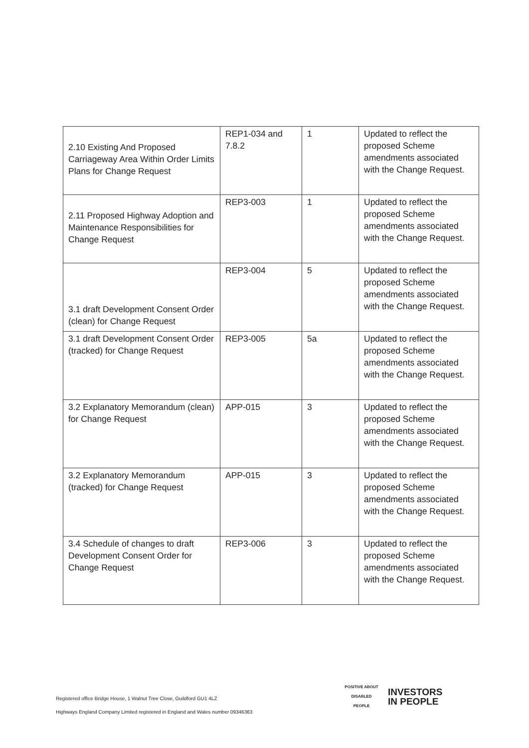| 2.10 Existing And Proposed Carriageway Area Within Order Limits Plans for Change Request | REP1-034 and 7.8.2 | 1 | Updated to reflect the proposed Scheme amendments associated with the Change Request. |
| 2.11 Proposed Highway Adoption and Maintenance Responsibilities for Change Request | REP3-003 | 1 | Updated to reflect the proposed Scheme amendments associated with the Change Request. |
| 3.1 draft Development Consent Order (clean) for Change Request | REP3-004 | 5 | Updated to reflect the proposed Scheme amendments associated with the Change Request. |
| 3.1 draft Development Consent Order (tracked) for Change Request | REP3-005 | 5a | Updated to reflect the proposed Scheme amendments associated with the Change Request. |
| 3.2 Explanatory Memorandum (clean) for Change Request | APP-015 | 3 | Updated to reflect the proposed Scheme amendments associated with the Change Request. |
| 3.2 Explanatory Memorandum (tracked) for Change Request | APP-015 | 3 | Updated to reflect the proposed Scheme amendments associated with the Change Request. |
| 3.4 Schedule of changes to draft Development Consent Order for Change Request | REP3-006 | 3 | Updated to reflect the proposed Scheme amendments associated with the Change Request. |
Registered office Bridge House, 1 Walnut Tree Close, Guildford GU1 4LZ
Highways England Company Limited registered in England and Wales number 09346363
POSITIVE ABOUT DISABLED PEOPLE
INVESTORS
IN PEOPLE